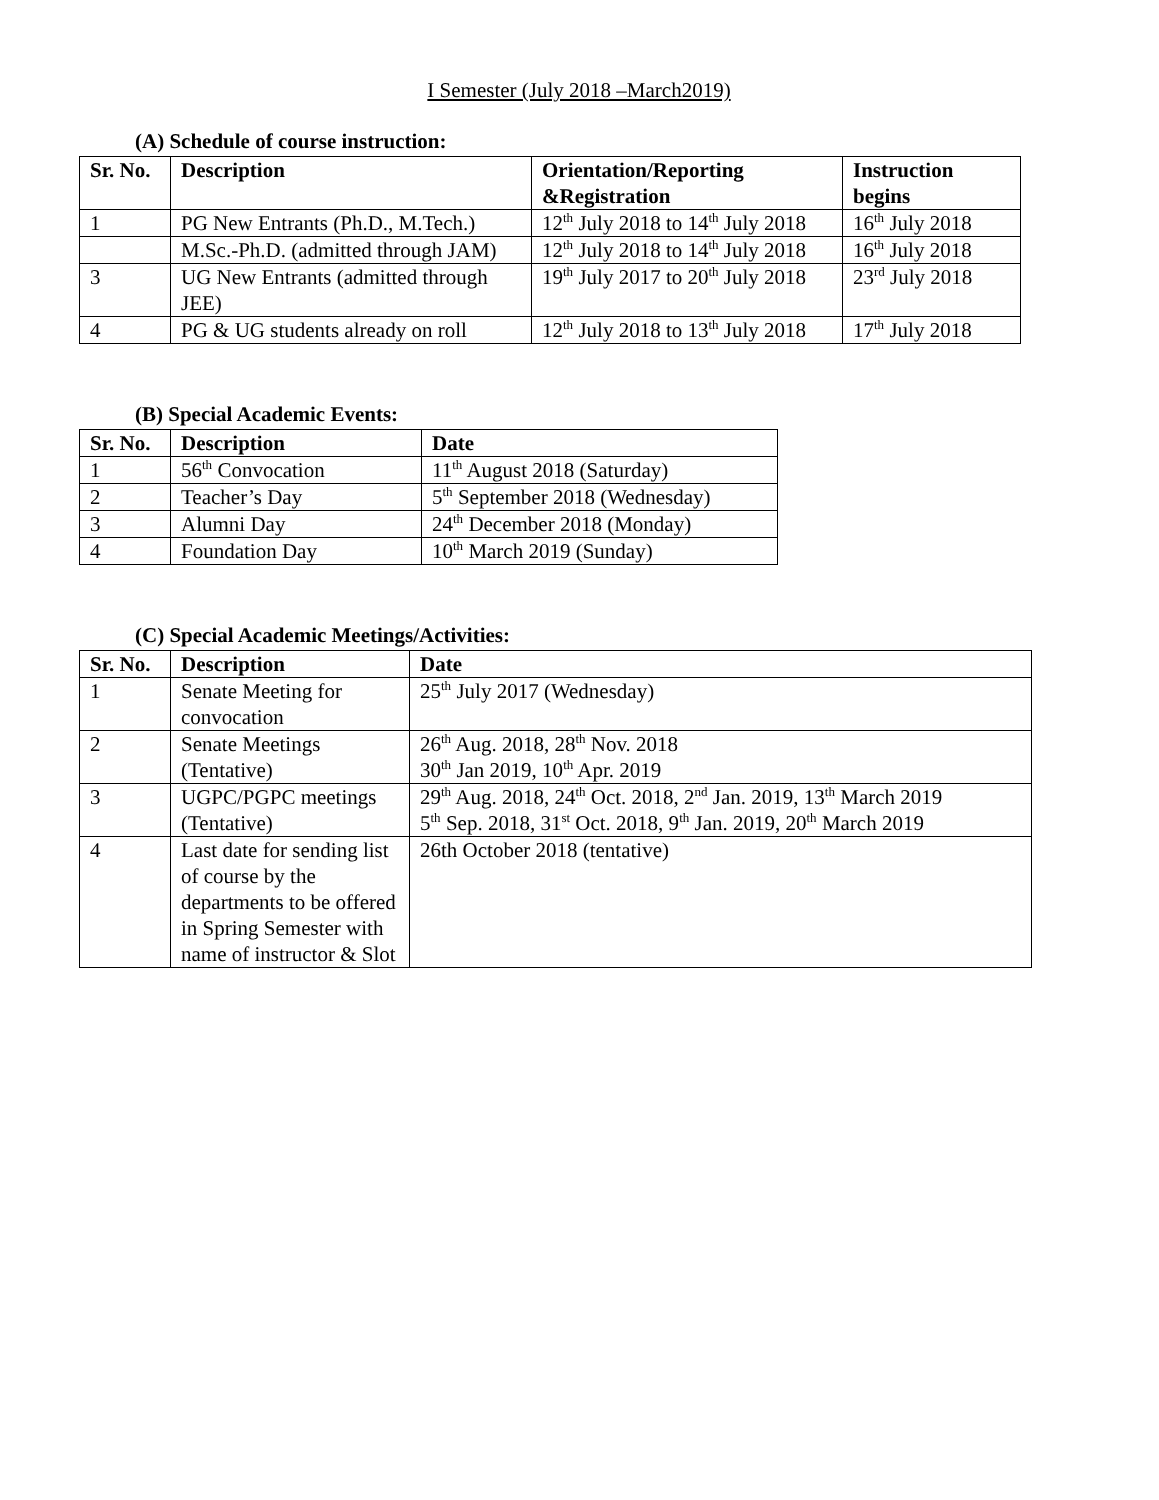I Semester (July 2018 –March2019)
(A) Schedule of course instruction:
| Sr. No. | Description | Orientation/Reporting &Registration | Instruction begins |
| --- | --- | --- | --- |
| 1 | PG New Entrants (Ph.D., M.Tech.) | 12<sup>th</sup> July 2018 to 14<sup>th</sup> July 2018 | 16<sup>th</sup> July 2018 |
| | M.Sc.-Ph.D. (admitted through JAM) | 12<sup>th</sup> July 2018 to 14<sup>th</sup> July 2018 | 16<sup>th</sup> July 2018 |
| 3 | UG New Entrants (admitted through JEE) | 19<sup>th</sup> July 2017 to 20<sup>th</sup> July 2018 | 23<sup>rd</sup> July 2018 |
| 4 | PG & UG students already on roll | 12<sup>th</sup> July 2018 to 13<sup>th</sup> July 2018 | 17<sup>th</sup> July 2018 |
(B) Special Academic Events:
| Sr. No. | Description | Date |
| --- | --- | --- |
| 1 | 56<sup>th</sup> Convocation | 11<sup>th</sup> August 2018 (Saturday) |
| 2 | Teacher’s Day | 5<sup>th</sup> September 2018 (Wednesday) |
| 3 | Alumni Day | 24<sup>th</sup> December 2018 (Monday) |
| 4 | Foundation Day | 10<sup>th</sup> March 2019 (Sunday) |
(C) Special Academic Meetings/Activities:
| Sr. No. | Description | Date |
| --- | --- | --- |
| 1 | Senate Meeting for convocation | 25<sup>th</sup> July 2017 (Wednesday) |
| 2 | Senate Meetings (Tentative) | 26<sup>th</sup> Aug. 2018, 28<sup>th</sup> Nov. 2018 30<sup>th</sup> Jan 2019, 10<sup>th</sup> Apr. 2019 |
| 3 | UGPC/PGPC meetings (Tentative) | 29<sup>th</sup> Aug. 2018, 24<sup>th</sup> Oct. 2018, 2<sup>nd</sup> Jan. 2019, 13<sup>th</sup> March 2019 5<sup>th</sup> Sep. 2018, 31<sup>st</sup> Oct. 2018, 9<sup>th</sup> Jan. 2019, 20<sup>th</sup> March 2019 |
| 4 | Last date for sending list of course by the departments to be offered in Spring Semester with name of instructor & Slot | 26th October 2018 (tentative) |